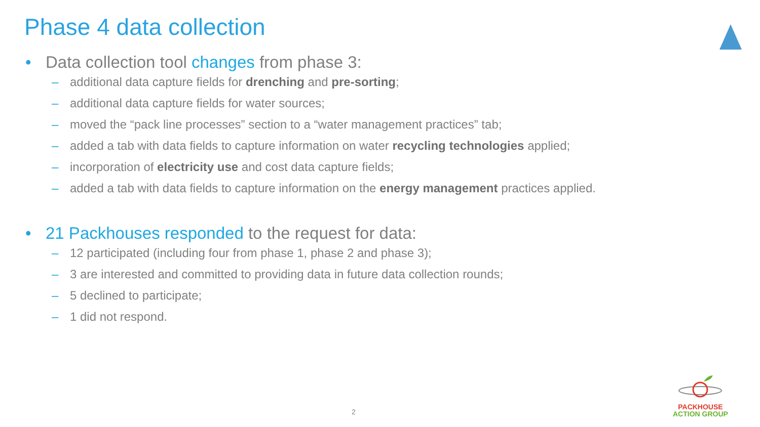Phase 4 data collection
• Data collection tool changes from phase 3:
– additional data capture fields for drenching and pre-sorting;
– additional data capture fields for water sources;
– moved the “pack line processes” section to a “water management practices” tab;
– added a tab with data fields to capture information on water recycling technologies applied;
– incorporation of electricity use and cost data capture fields;
– added a tab with data fields to capture information on the energy management practices applied.
• 21 Packhouses responded to the request for data:
– 12 participated (including four from phase 1, phase 2 and phase 3);
– 3 are interested and committed to providing data in future data collection rounds;
– 5 declined to participate;
– 1 did not respond.
2
PACKHOUSE
ACTION GROUP